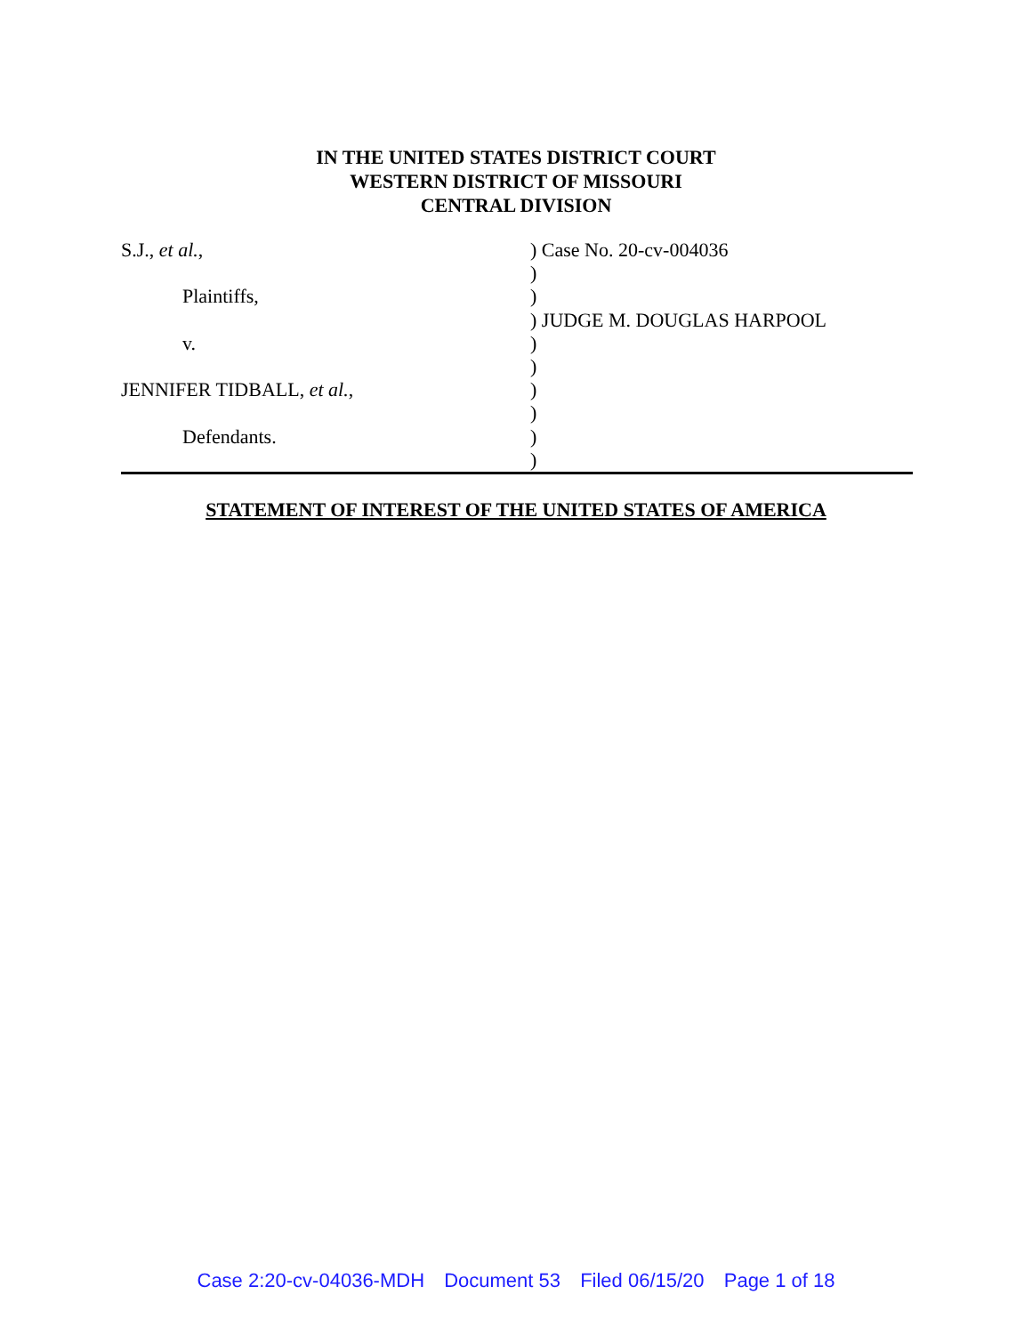IN THE UNITED STATES DISTRICT COURT
WESTERN DISTRICT OF MISSOURI
CENTRAL DIVISION
S.J., et al.,
Plaintiffs,
v.
JENNIFER TIDBALL, et al.,
Defendants.
) Case No. 20-cv-004036
)
)
) JUDGE M. DOUGLAS HARPOOL
)
)
)
)
)
)
STATEMENT OF INTEREST OF THE UNITED STATES OF AMERICA
Case 2:20-cv-04036-MDH Document 53 Filed 06/15/20 Page 1 of 18